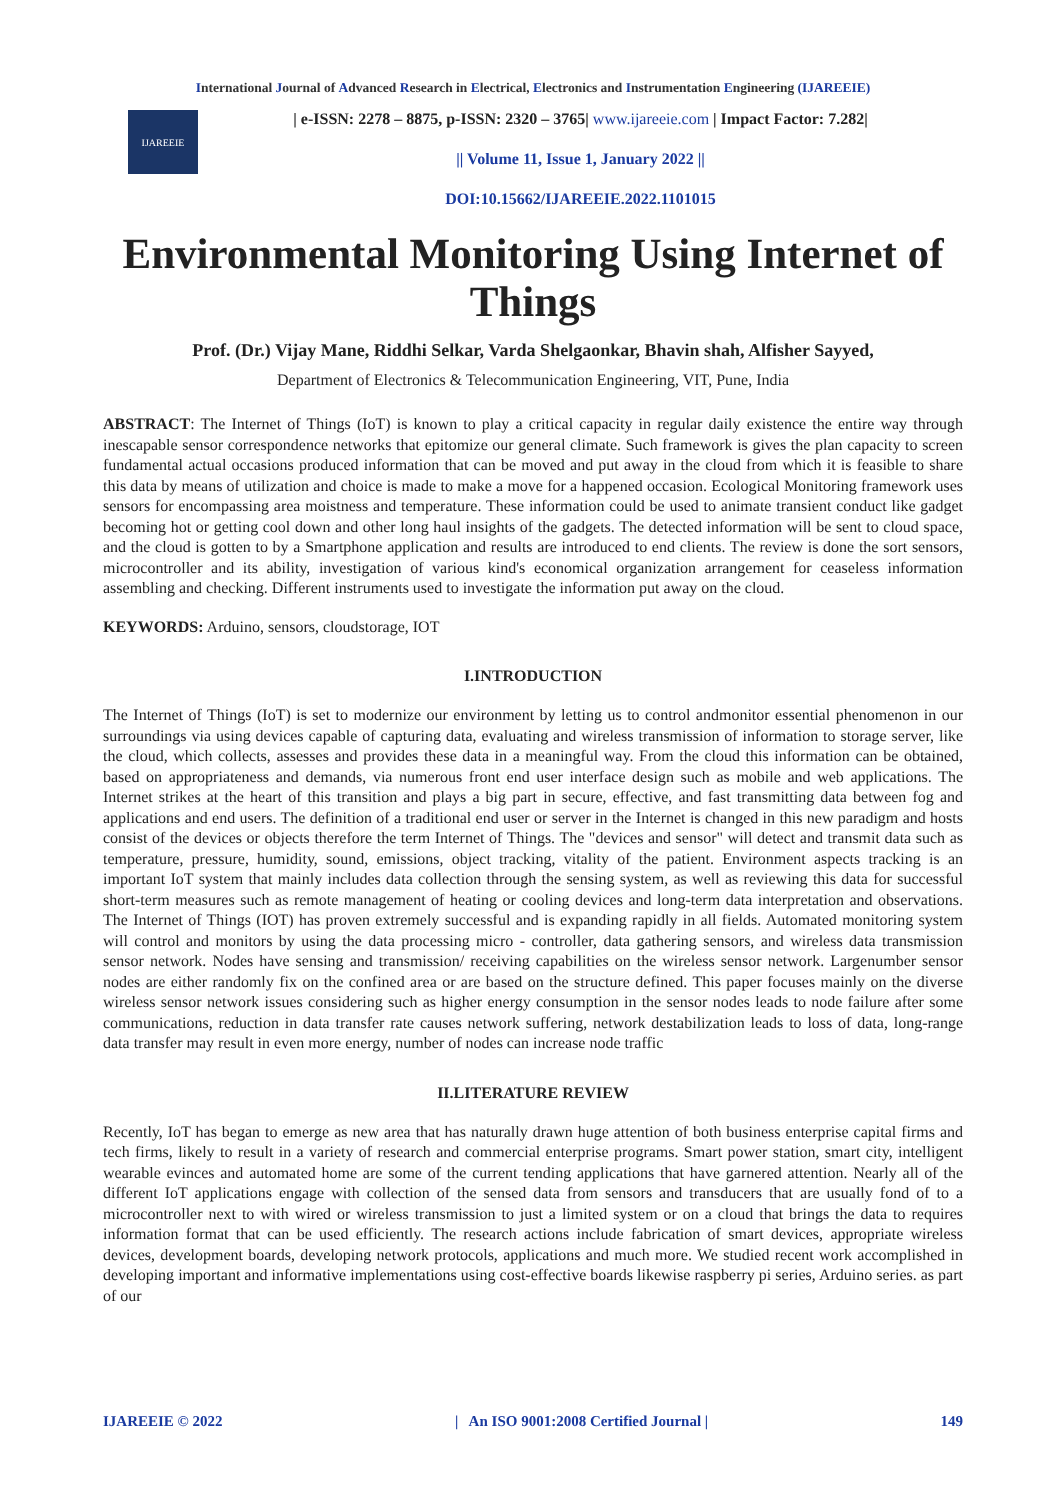International Journal of Advanced Research in Electrical, Electronics and Instrumentation Engineering (IJAREEIE)
IJAREEIE
| e-ISSN: 2278 – 8875, p-ISSN: 2320 – 3765| www.ijareeie.com | Impact Factor: 7.282|
|| Volume 11, Issue 1, January 2022 ||
DOI:10.15662/IJAREEIE.2022.1101015
Environmental Monitoring Using Internet of Things
Prof. (Dr.) Vijay Mane, Riddhi Selkar, Varda Shelgaonkar, Bhavin shah, Alfisher Sayyed,
Department of Electronics & Telecommunication Engineering, VIT, Pune, India
ABSTRACT: The Internet of Things (IoT) is known to play a critical capacity in regular daily existence the entire way through inescapable sensor correspondence networks that epitomize our general climate. Such framework is gives the plan capacity to screen fundamental actual occasions produced information that can be moved and put away in the cloud from which it is feasible to share this data by means of utilization and choice is made to make a move for a happened occasion. Ecological Monitoring framework uses sensors for encompassing area moistness and temperature. These information could be used to animate transient conduct like gadget becoming hot or getting cool down and other long haul insights of the gadgets. The detected information will be sent to cloud space, and the cloud is gotten to by a Smartphone application and results are introduced to end clients. The review is done the sort sensors, microcontroller and its ability, investigation of various kind's economical organization arrangement for ceaseless information assembling and checking. Different instruments used to investigate the information put away on the cloud.
KEYWORDS: Arduino, sensors, cloudstorage, IOT
I.INTRODUCTION
The Internet of Things (IoT) is set to modernize our environment by letting us to control andmonitor essential phenomenon in our surroundings via using devices capable of capturing data, evaluating and wireless transmission of information to storage server, like the cloud, which collects, assesses and provides these data in a meaningful way. From the cloud this information can be obtained, based on appropriateness and demands, via numerous front end user interface design such as mobile and web applications. The Internet strikes at the heart of this transition and plays a big part in secure, effective, and fast transmitting data between fog and applications and end users. The definition of a traditional end user or server in the Internet is changed in this new paradigm and hosts consist of the devices or objects therefore the term Internet of Things. The "devices and sensor" will detect and transmit data such as temperature, pressure, humidity, sound, emissions, object tracking, vitality of the patient. Environment aspects tracking is an important IoT system that mainly includes data collection through the sensing system, as well as reviewing this data for successful short-term measures such as remote management of heating or cooling devices and long-term data interpretation and observations. The Internet of Things (IOT) has proven extremely successful and is expanding rapidly in all fields. Automated monitoring system will control and monitors by using the data processing micro - controller, data gathering sensors, and wireless data transmission sensor network. Nodes have sensing and transmission/ receiving capabilities on the wireless sensor network. Largenumber sensor nodes are either randomly fix on the confined area or are based on the structure defined. This paper focuses mainly on the diverse wireless sensor network issues considering such as higher energy consumption in the sensor nodes leads to node failure after some communications, reduction in data transfer rate causes network suffering, network destabilization leads to loss of data, long-range data transfer may result in even more energy, number of nodes can increase node traffic
II.LITERATURE REVIEW
Recently, IoT has began to emerge as new area that has naturally drawn huge attention of both business enterprise capital firms and tech firms, likely to result in a variety of research and commercial enterprise programs. Smart power station, smart city, intelligent wearable evinces and automated home are some of the current tending applications that have garnered attention. Nearly all of the different IoT applications engage with collection of the sensed data from sensors and transducers that are usually fond of to a microcontroller next to with wired or wireless transmission to just a limited system or on a cloud that brings the data to requires information format that can be used efficiently. The research actions include fabrication of smart devices, appropriate wireless devices, development boards, developing network protocols, applications and much more. We studied recent work accomplished in developing important and informative implementations using cost-effective boards likewise raspberry pi series, Arduino series. as part of our
IJAREEIE © 2022 | An ISO 9001:2008 Certified Journal | 149